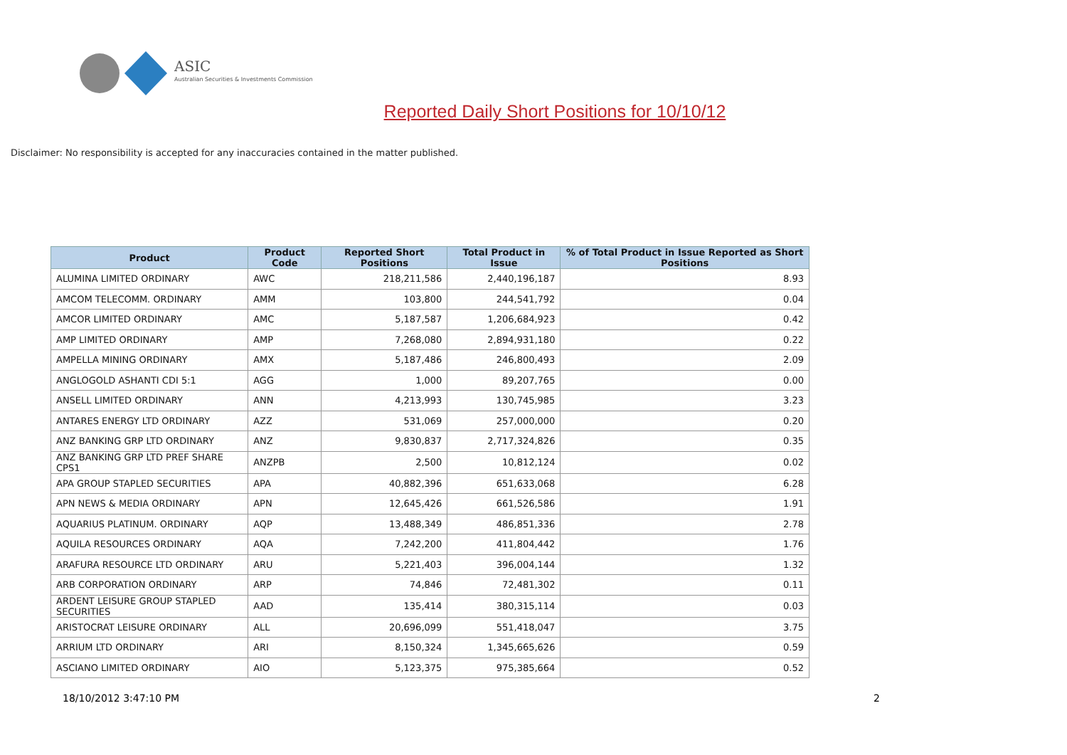ASIC
Australian Securities & Investments Commission
Reported Daily Short Positions for 10/10/12
Disclaimer: No responsibility is accepted for any inaccuracies contained in the matter published.
| Product | Product Code | Reported Short Positions | Total Product in Issue | % of Total Product in Issue Reported as Short Positions |
| --- | --- | --- | --- | --- |
| ALUMINA LIMITED ORDINARY | AWC | 218,211,586 | 2,440,196,187 | 8.93 |
| AMCOM TELECOMM. ORDINARY | AMM | 103,800 | 244,541,792 | 0.04 |
| AMCOR LIMITED ORDINARY | AMC | 5,187,587 | 1,206,684,923 | 0.42 |
| AMP LIMITED ORDINARY | AMP | 7,268,080 | 2,894,931,180 | 0.22 |
| AMPELLA MINING ORDINARY | AMX | 5,187,486 | 246,800,493 | 2.09 |
| ANGLOGOLD ASHANTI CDI 5:1 | AGG | 1,000 | 89,207,765 | 0.00 |
| ANSELL LIMITED ORDINARY | ANN | 4,213,993 | 130,745,985 | 3.23 |
| ANTARES ENERGY LTD ORDINARY | AZZ | 531,069 | 257,000,000 | 0.20 |
| ANZ BANKING GRP LTD ORDINARY | ANZ | 9,830,837 | 2,717,324,826 | 0.35 |
| ANZ BANKING GRP LTD PREF SHARE CPS1 | ANZPB | 2,500 | 10,812,124 | 0.02 |
| APA GROUP STAPLED SECURITIES | APA | 40,882,396 | 651,633,068 | 6.28 |
| APN NEWS & MEDIA ORDINARY | APN | 12,645,426 | 661,526,586 | 1.91 |
| AQUARIUS PLATINUM. ORDINARY | AQP | 13,488,349 | 486,851,336 | 2.78 |
| AQUILA RESOURCES ORDINARY | AQA | 7,242,200 | 411,804,442 | 1.76 |
| ARAFURA RESOURCE LTD ORDINARY | ARU | 5,221,403 | 396,004,144 | 1.32 |
| ARB CORPORATION ORDINARY | ARP | 74,846 | 72,481,302 | 0.11 |
| ARDENT LEISURE GROUP STAPLED SECURITIES | AAD | 135,414 | 380,315,114 | 0.03 |
| ARISTOCRAT LEISURE ORDINARY | ALL | 20,696,099 | 551,418,047 | 3.75 |
| ARRIUM LTD ORDINARY | ARI | 8,150,324 | 1,345,665,626 | 0.59 |
| ASCIANO LIMITED ORDINARY | AIO | 5,123,375 | 975,385,664 | 0.52 |
18/10/2012 3:47:10 PM 2